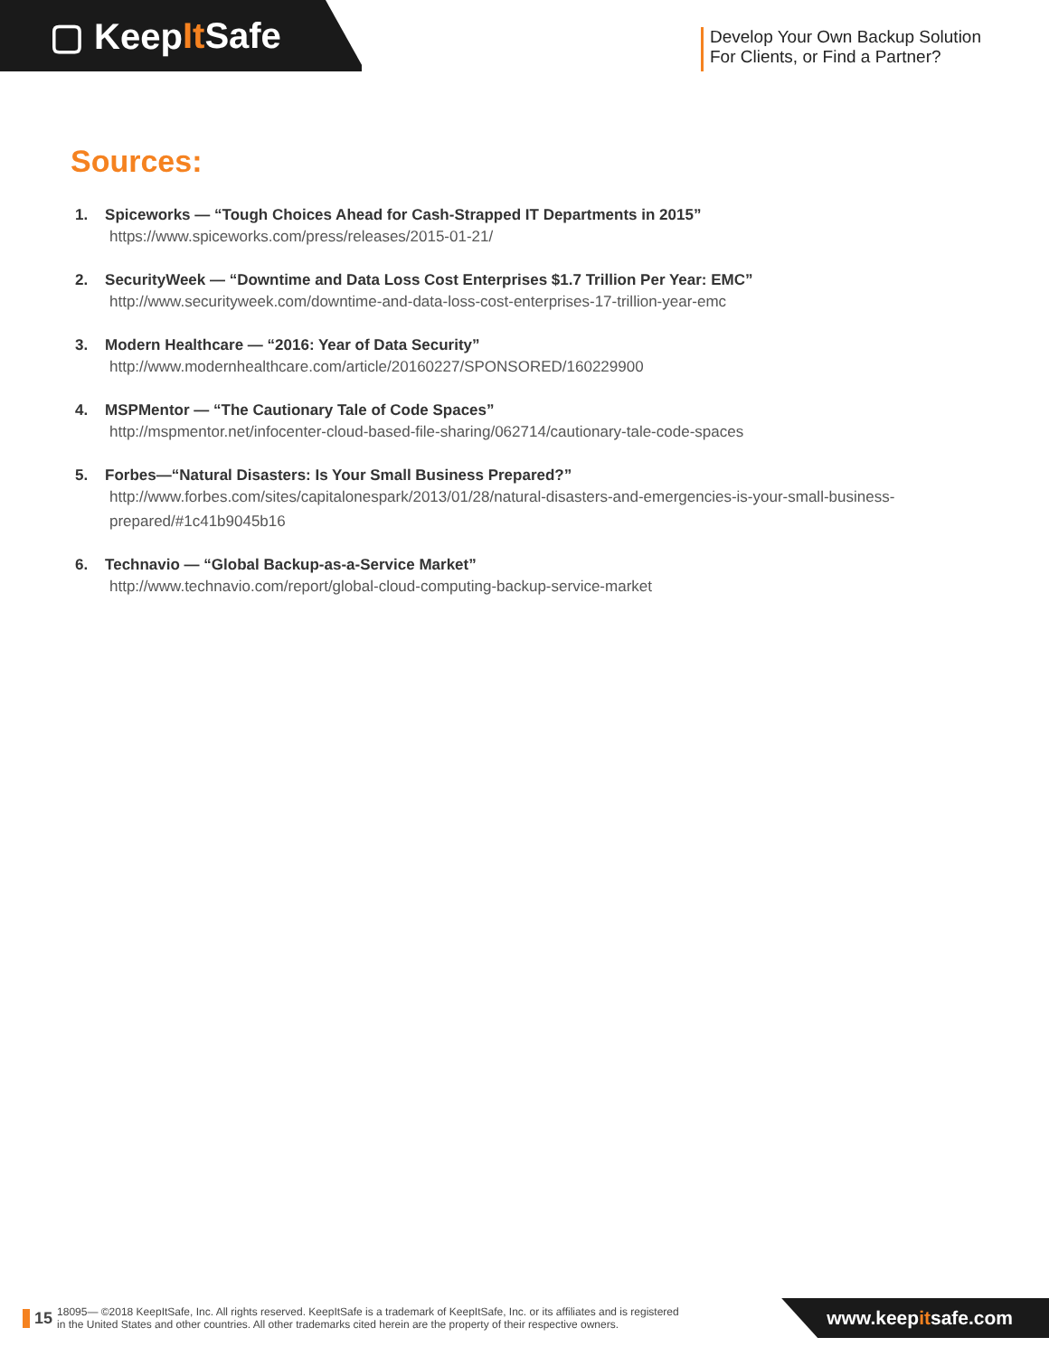▢ Keep It Safe
Develop Your Own Backup Solution
For Clients, or Find a Partner?
Sources:
1. Spiceworks — “Tough Choices Ahead for Cash-Strapped IT Departments in 2015”
https://www.spiceworks.com/press/releases/2015-01-21/
2. SecurityWeek — “Downtime and Data Loss Cost Enterprises $1.7 Trillion Per Year: EMC”
http://www.securityweek.com/downtime-and-data-loss-cost-enterprises-17-trillion-year-emc
3. Modern Healthcare — “2016: Year of Data Security”
http://www.modernhealthcare.com/article/20160227/SPONSORED/160229900
4. MSPMentor — “The Cautionary Tale of Code Spaces”
http://mspmentor.net/infocenter-cloud-based-file-sharing/062714/cautionary-tale-code-spaces
5. Forbes—“Natural Disasters: Is Your Small Business Prepared?”
http://www.forbes.com/sites/capitalonespark/2013/01/28/natural-disasters-and-emergencies-is-your-small-business-prepared/#1c41b9045b16
6. Technavio — “Global Backup-as-a-Service Market”
http://www.technavio.com/report/global-cloud-computing-backup-service-market
15 18095— ©2018 KeepItSafe, Inc. All rights reserved. KeepItSafe is a trademark of KeepItSafe, Inc. or its affiliates and is registered
in the United States and other countries. All other trademarks cited herein are the property of their respective owners.
www.keepitsafe.com